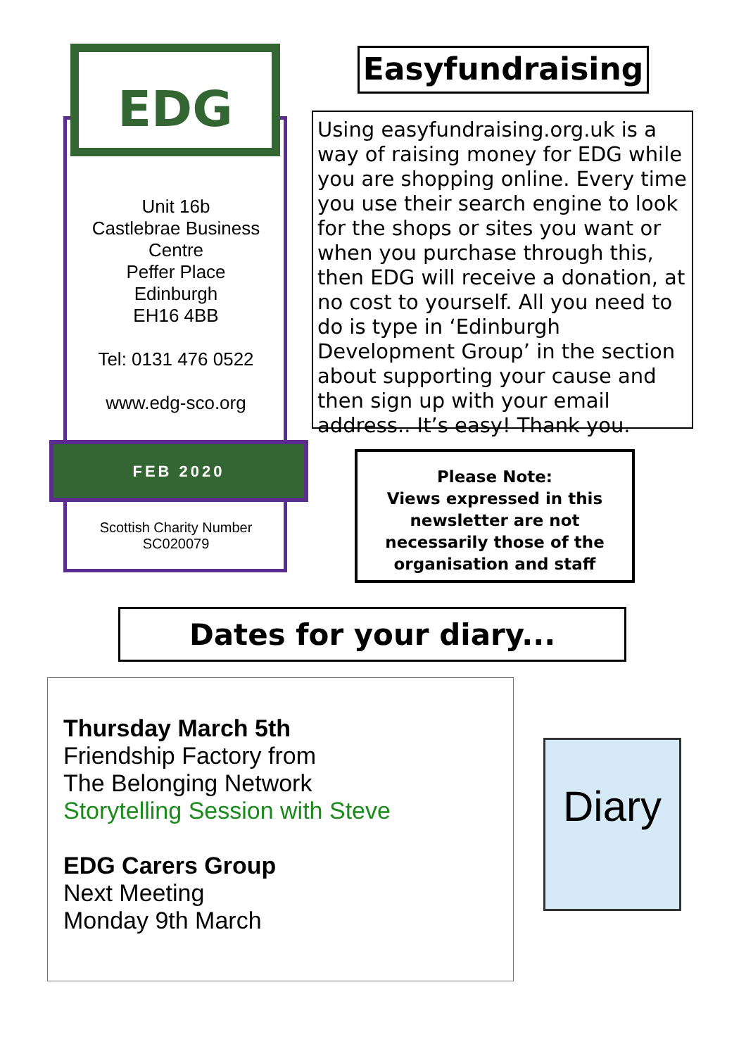EDG
Unit 16b
Castlebrae Business Centre
Peffer Place
Edinburgh
EH16 4BB
Tel: 0131 476 0522
www.edg-sco.org
FEB 2020
Scottish Charity Number
SC020079
Easyfundraising
Using easyfundraising.org.uk is a way of raising money for EDG while you are shopping online. Every time you use their search engine to look for the shops or sites you want or when you purchase through this, then EDG will receive a donation, at no cost to yourself. All you need to do is type in ‘Edinburgh Development Group’ in the section about supporting your cause and then sign up with your email address.. It’s easy! Thank you.
Please Note:
Views expressed in this newsletter are not necessarily those of the organisation and staff
Dates for your diary...
Thursday March 5th
Friendship Factory from
The Belonging Network
Storytelling Session with Steve
EDG Carers Group
Next Meeting
Monday 9th March
Diary